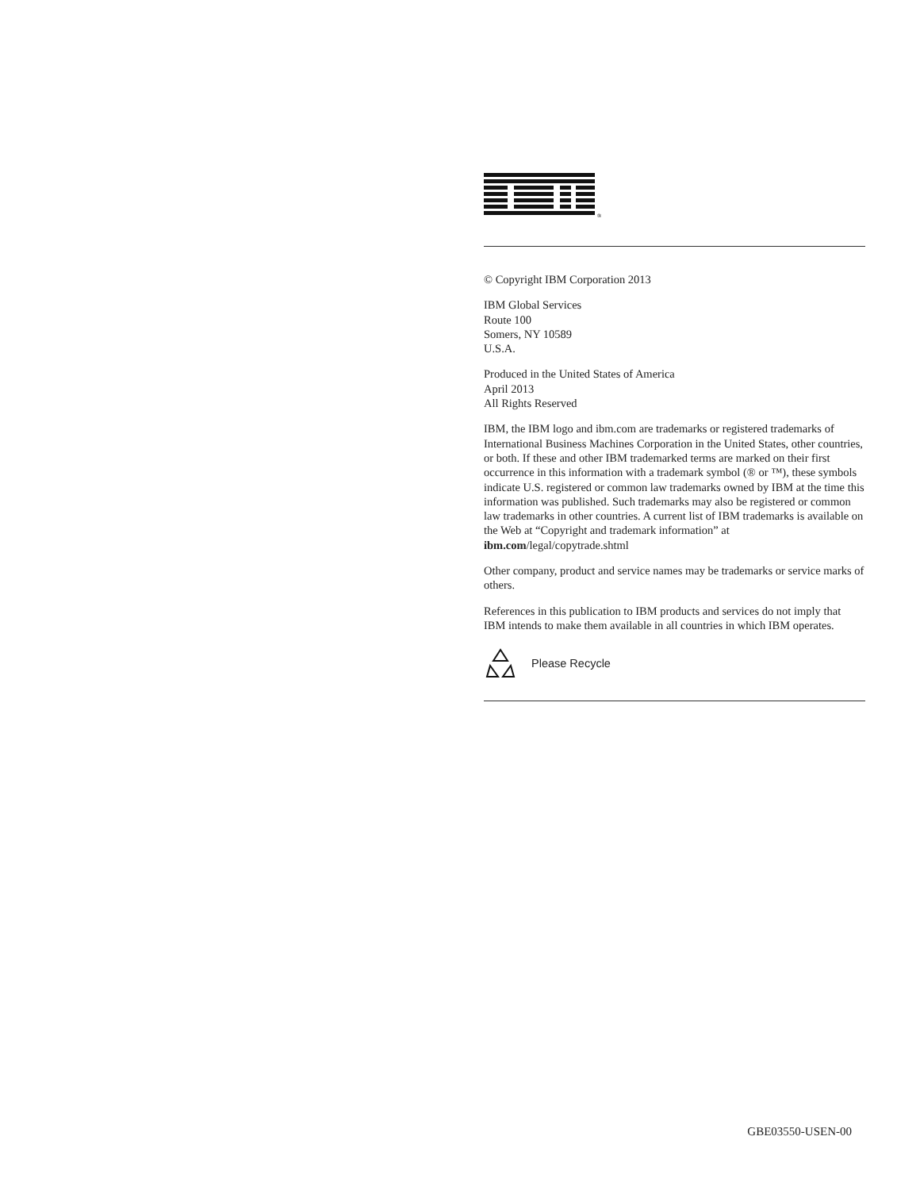®
© Copyright IBM Corporation 2013
IBM Global Services
Route 100
Somers, NY 10589
U.S.A.
Produced in the United States of America
April 2013
All Rights Reserved
IBM, the IBM logo and ibm.com are trademarks or registered trademarks of International Business Machines Corporation in the United States, other countries, or both. If these and other IBM trademarked terms are marked on their first occurrence in this information with a trademark symbol (® or ™), these symbols indicate U.S. registered or common law trademarks owned by IBM at the time this information was published. Such trademarks may also be registered or common law trademarks in other countries. A current list of IBM trademarks is available on the Web at “Copyright and trademark information” at ibm.com/legal/copytrade.shtml
Other company, product and service names may be trademarks or service marks of others.
References in this publication to IBM products and services do not imply that IBM intends to make them available in all countries in which IBM operates.
Please Recycle
GBE03550-USEN-00